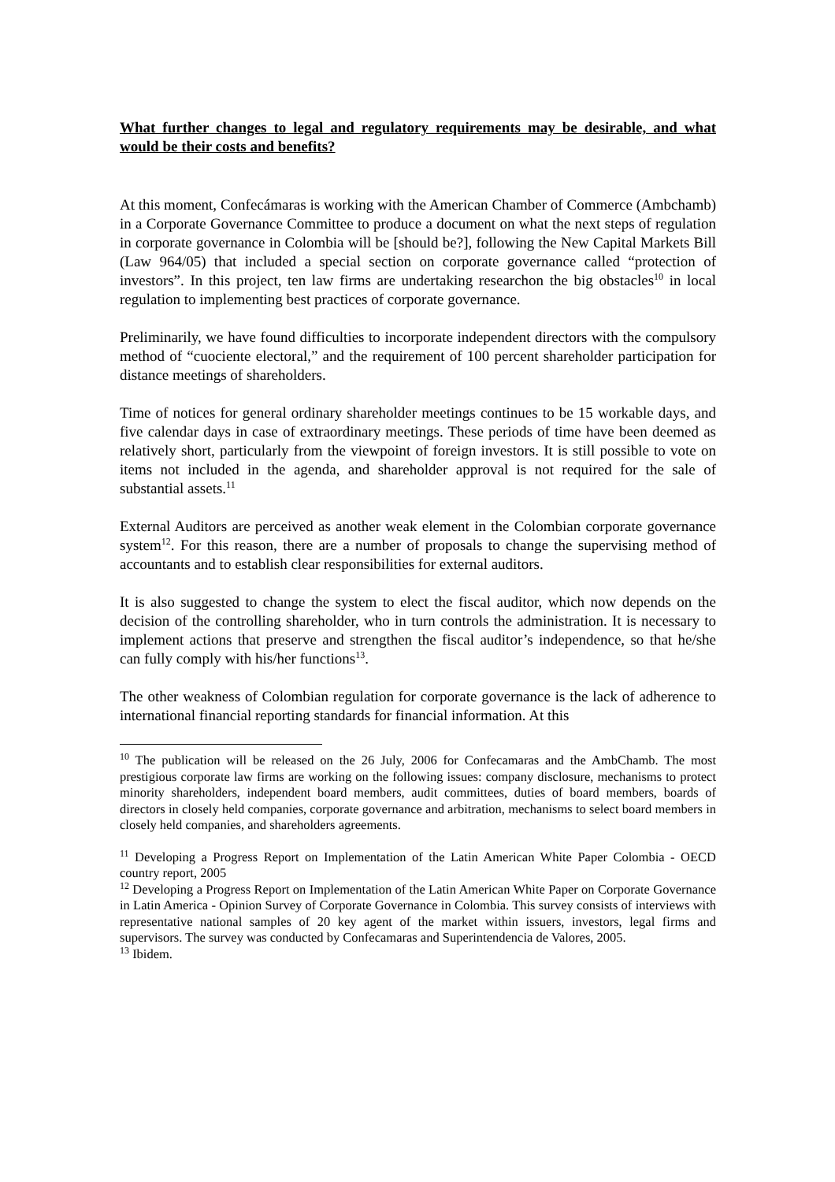What further changes to legal and regulatory requirements may be desirable, and what would be their costs and benefits?
At this moment, Confecámaras is working with the American Chamber of Commerce (Ambchamb) in a Corporate Governance Committee to produce a document on what the next steps of regulation in corporate governance in Colombia will be [should be?], following the New Capital Markets Bill (Law 964/05) that included a special section on corporate governance called “protection of investors”. In this project, ten law firms are undertaking researchon the big obstacles<sup>10</sup> in local regulation to implementing best practices of corporate governance.
Preliminarily, we have found difficulties to incorporate independent directors with the compulsory method of “cuociente electoral,” and the requirement of 100 percent shareholder participation for distance meetings of shareholders.
Time of notices for general ordinary shareholder meetings continues to be 15 workable days, and five calendar days in case of extraordinary meetings. These periods of time have been deemed as relatively short, particularly from the viewpoint of foreign investors. It is still possible to vote on items not included in the agenda, and shareholder approval is not required for the sale of substantial assets.<sup>11</sup>
External Auditors are perceived as another weak element in the Colombian corporate governance system<sup>12</sup>. For this reason, there are a number of proposals to change the supervising method of accountants and to establish clear responsibilities for external auditors.
It is also suggested to change the system to elect the fiscal auditor, which now depends on the decision of the controlling shareholder, who in turn controls the administration. It is necessary to implement actions that preserve and strengthen the fiscal auditor’s independence, so that he/she can fully comply with his/her functions<sup>13</sup>.
The other weakness of Colombian regulation for corporate governance is the lack of adherence to international financial reporting standards for financial information. At this
<sup>10</sup> The publication will be released on the 26 July, 2006 for Confecamaras and the AmbChamb. The most prestigious corporate law firms are working on the following issues: company disclosure, mechanisms to protect minority shareholders, independent board members, audit committees, duties of board members, boards of directors in closely held companies, corporate governance and arbitration, mechanisms to select board members in closely held companies, and shareholders agreements.
<sup>11</sup> Developing a Progress Report on Implementation of the Latin American White Paper Colombia - OECD country report, 2005
<sup>12</sup> Developing a Progress Report on Implementation of the Latin American White Paper on Corporate Governance in Latin America - Opinion Survey of Corporate Governance in Colombia. This survey consists of interviews with representative national samples of 20 key agent of the market within issuers, investors, legal firms and supervisors. The survey was conducted by Confecamaras and Superintendencia de Valores, 2005.
<sup>13</sup> Ibidem.